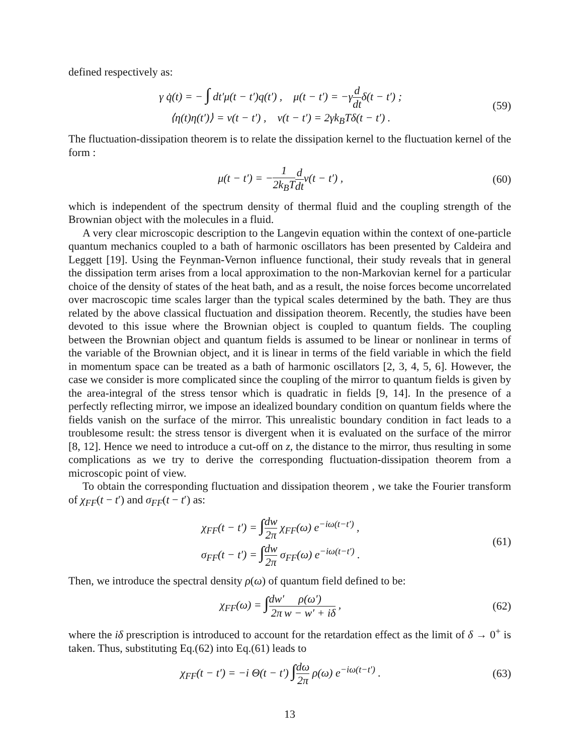defined respectively as:
γ q̇(t) = − ∫ dt′μ(t − t′)q(t′) , μ(t − t′) = −γd dtδ(t − t′) ;
⟨η(t)η(t′)⟩ = ν(t − t′) , ν(t − t′) = 2γk<sub>B</sub>Tδ(t − t′) .
(59)
The fluctuation-dissipation theorem is to relate the dissipation kernel to the fluctuation kernel of the form :
μ(t − t′) = −1 2k<sub>B</sub>T d dtν(t − t′) ,
(60)
which is independent of the spectrum density of thermal fluid and the coupling strength of the Brownian object with the molecules in a fluid.
A very clear microscopic description to the Langevin equation within the context of one-particle quantum mechanics coupled to a bath of harmonic oscillators has been presented by Caldeira and Leggett [19]. Using the Feynman-Vernon influence functional, their study reveals that in general the dissipation term arises from a local approximation to the non-Markovian kernel for a particular choice of the density of states of the heat bath, and as a result, the noise forces become uncorrelated over macroscopic time scales larger than the typical scales determined by the bath. They are thus related by the above classical fluctuation and dissipation theorem. Recently, the studies have been devoted to this issue where the Brownian object is coupled to quantum fields. The coupling between the Brownian object and quantum fields is assumed to be linear or nonlinear in terms of the variable of the Brownian object, and it is linear in terms of the field variable in which the field in momentum space can be treated as a bath of harmonic oscillators [2, 3, 4, 5, 6]. However, the case we consider is more complicated since the coupling of the mirror to quantum fields is given by the area-integral of the stress tensor which is quadratic in fields [9, 14]. In the presence of a perfectly reflecting mirror, we impose an idealized boundary condition on quantum fields where the fields vanish on the surface of the mirror. This unrealistic boundary condition in fact leads to a troublesome result: the stress tensor is divergent when it is evaluated on the surface of the mirror [8, 12]. Hence we need to introduce a cut-off on z, the distance to the mirror, thus resulting in some complications as we try to derive the corresponding fluctuation-dissipation theorem from a microscopic point of view.
To obtain the corresponding fluctuation and dissipation theorem , we take the Fourier transform of χ<sub>FF</sub>(t − t′) and σ<sub>FF</sub>(t − t′) as:
χ<sub>FF</sub>(t − t′) = ∫dw 2π χ<sub>FF</sub>(ω) e<sup>−iω(t−t′)</sup> ,
σ<sub>FF</sub>(t − t′) = ∫dw 2π σ<sub>FF</sub>(ω) e<sup>−iω(t−t′)</sup> .
(61)
Then, we introduce the spectral density ρ(ω) of quantum field defined to be:
χ<sub>FF</sub>(ω) = ∫dw′ 2π ρ(ω′) w − w′ + iδ ,
(62)
where the iδ prescription is introduced to account for the retardation effect as the limit of δ → 0<sup>+</sup> is taken. Thus, substituting Eq.(62) into Eq.(61) leads to
χ<sub>FF</sub>(t − t′) = −i Θ(t − t′) ∫dω 2π ρ(ω) e<sup>−iω(t−t′)</sup> .
(63)
13